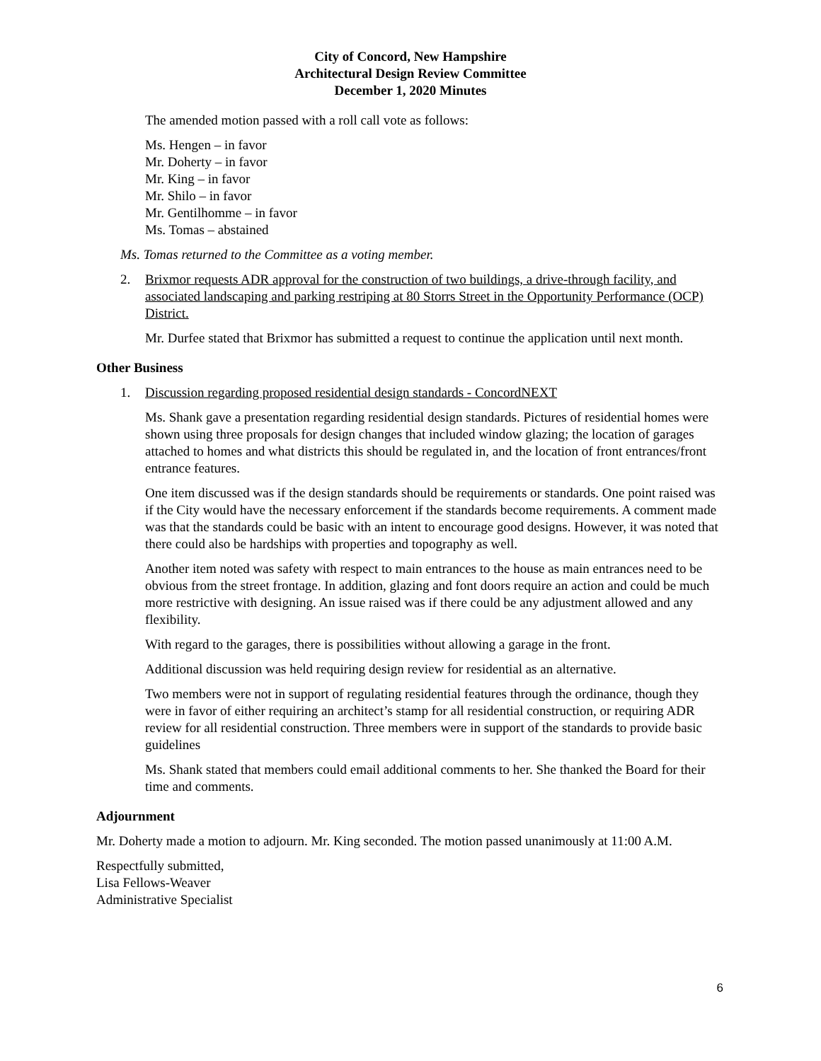City of Concord, New Hampshire
Architectural Design Review Committee
December 1, 2020 Minutes
The amended motion passed with a roll call vote as follows:
Ms. Hengen – in favor
Mr. Doherty – in favor
Mr. King – in favor
Mr. Shilo – in favor
Mr. Gentilhomme – in favor
Ms. Tomas – abstained
Ms. Tomas returned to the Committee as a voting member.
2. Brixmor requests ADR approval for the construction of two buildings, a drive-through facility, and associated landscaping and parking restriping at 80 Storrs Street in the Opportunity Performance (OCP) District.
Mr. Durfee stated that Brixmor has submitted a request to continue the application until next month.
Other Business
1. Discussion regarding proposed residential design standards - ConcordNEXT
Ms. Shank gave a presentation regarding residential design standards. Pictures of residential homes were shown using three proposals for design changes that included window glazing; the location of garages attached to homes and what districts this should be regulated in, and the location of front entrances/front entrance features.
One item discussed was if the design standards should be requirements or standards. One point raised was if the City would have the necessary enforcement if the standards become requirements. A comment made was that the standards could be basic with an intent to encourage good designs. However, it was noted that there could also be hardships with properties and topography as well.
Another item noted was safety with respect to main entrances to the house as main entrances need to be obvious from the street frontage. In addition, glazing and font doors require an action and could be much more restrictive with designing. An issue raised was if there could be any adjustment allowed and any flexibility.
With regard to the garages, there is possibilities without allowing a garage in the front.
Additional discussion was held requiring design review for residential as an alternative.
Two members were not in support of regulating residential features through the ordinance, though they were in favor of either requiring an architect’s stamp for all residential construction, or requiring ADR review for all residential construction. Three members were in support of the standards to provide basic guidelines
Ms. Shank stated that members could email additional comments to her. She thanked the Board for their time and comments.
Adjournment
Mr. Doherty made a motion to adjourn. Mr. King seconded. The motion passed unanimously at 11:00 A.M.
Respectfully submitted,
Lisa Fellows-Weaver
Administrative Specialist
6